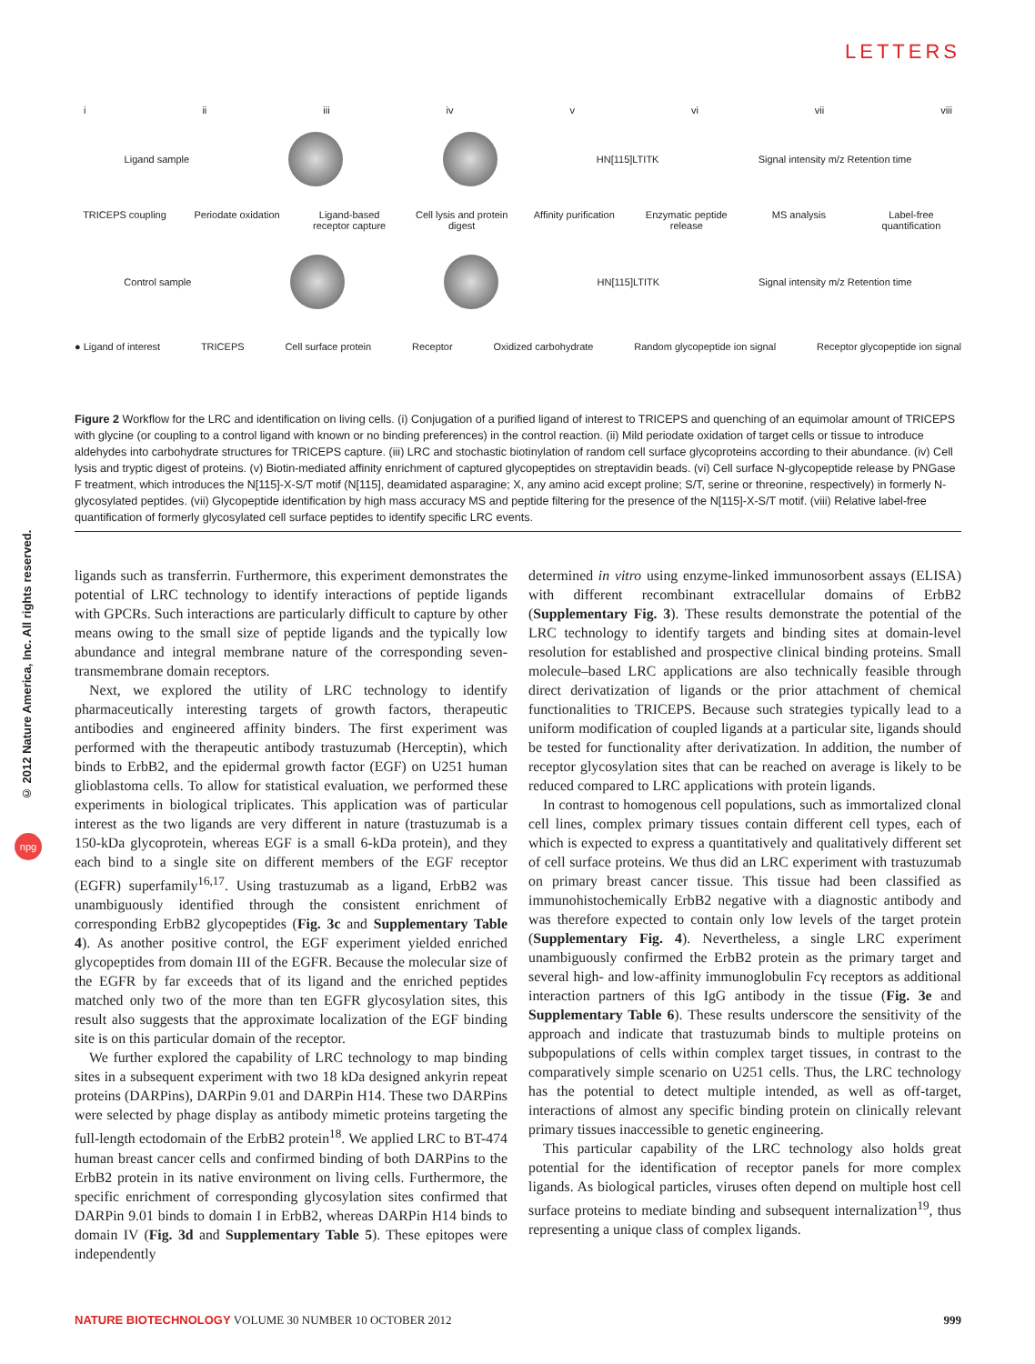LETTERS
© 2012 Nature America, Inc. All rights reserved.
npg
i ii iii iv v vi vii viii
Ligand sample HN[115]LTITK Signal intensity m/z Retention time
TRICEPS coupling Periodate oxidation Ligand-based receptor capture Cell lysis and protein digest Affinity purification Enzymatic peptide release MS analysis Label-free quantification
Control sample HN[115]LTITK Signal intensity m/z Retention time
● Ligand of interest TRICEPS Cell surface protein Receptor Oxidized carbohydrate Random glycopeptide ion signal Receptor glycopeptide ion signal
Figure 2 Workflow for the LRC and identification on living cells. (i) Conjugation of a purified ligand of interest to TRICEPS and quenching of an equimolar amount of TRICEPS with glycine (or coupling to a control ligand with known or no binding preferences) in the control reaction. (ii) Mild periodate oxidation of target cells or tissue to introduce aldehydes into carbohydrate structures for TRICEPS capture. (iii) LRC and stochastic biotinylation of random cell surface glycoproteins according to their abundance. (iv) Cell lysis and tryptic digest of proteins. (v) Biotin-mediated affinity enrichment of captured glycopeptides on streptavidin beads. (vi) Cell surface N-glycopeptide release by PNGase F treatment, which introduces the N[115]-X-S/T motif (N[115], deamidated asparagine; X, any amino acid except proline; S/T, serine or threonine, respectively) in formerly N-glycosylated peptides. (vii) Glycopeptide identification by high mass accuracy MS and peptide filtering for the presence of the N[115]-X-S/T motif. (viii) Relative label-free quantification of formerly glycosylated cell surface peptides to identify specific LRC events.
ligands such as transferrin. Furthermore, this experiment demonstrates the potential of LRC technology to identify interactions of peptide ligands with GPCRs. Such interactions are particularly difficult to capture by other means owing to the small size of peptide ligands and the typically low abundance and integral membrane nature of the corresponding seven-transmembrane domain receptors.
Next, we explored the utility of LRC technology to identify pharmaceutically interesting targets of growth factors, therapeutic antibodies and engineered affinity binders. The first experiment was performed with the therapeutic antibody trastuzumab (Herceptin), which binds to ErbB2, and the epidermal growth factor (EGF) on U251 human glioblastoma cells. To allow for statistical evaluation, we performed these experiments in biological triplicates. This application was of particular interest as the two ligands are very different in nature (trastuzumab is a 150-kDa glycoprotein, whereas EGF is a small 6-kDa protein), and they each bind to a single site on different members of the EGF receptor (EGFR) superfamily<sup>16,17</sup>. Using trastuzumab as a ligand, ErbB2 was unambiguously identified through the consistent enrichment of corresponding ErbB2 glycopeptides (Fig. 3c and Supplementary Table 4). As another positive control, the EGF experiment yielded enriched glycopeptides from domain III of the EGFR. Because the molecular size of the EGFR by far exceeds that of its ligand and the enriched peptides matched only two of the more than ten EGFR glycosylation sites, this result also suggests that the approximate localization of the EGF binding site is on this particular domain of the receptor.
We further explored the capability of LRC technology to map binding sites in a subsequent experiment with two 18 kDa designed ankyrin repeat proteins (DARPins), DARPin 9.01 and DARPin H14. These two DARPins were selected by phage display as antibody mimetic proteins targeting the full-length ectodomain of the ErbB2 protein<sup>18</sup>. We applied LRC to BT-474 human breast cancer cells and confirmed binding of both DARPins to the ErbB2 protein in its native environment on living cells. Furthermore, the specific enrichment of corresponding glycosylation sites confirmed that DARPin 9.01 binds to domain I in ErbB2, whereas DARPin H14 binds to domain IV (Fig. 3d and Supplementary Table 5). These epitopes were independently
determined in vitro using enzyme-linked immunosorbent assays (ELISA) with different recombinant extracellular domains of ErbB2 (Supplementary Fig. 3). These results demonstrate the potential of the LRC technology to identify targets and binding sites at domain-level resolution for established and prospective clinical binding proteins. Small molecule–based LRC applications are also technically feasible through direct derivatization of ligands or the prior attachment of chemical functionalities to TRICEPS. Because such strategies typically lead to a uniform modification of coupled ligands at a particular site, ligands should be tested for functionality after derivatization. In addition, the number of receptor glycosylation sites that can be reached on average is likely to be reduced compared to LRC applications with protein ligands.
In contrast to homogenous cell populations, such as immortalized clonal cell lines, complex primary tissues contain different cell types, each of which is expected to express a quantitatively and qualitatively different set of cell surface proteins. We thus did an LRC experiment with trastuzumab on primary breast cancer tissue. This tissue had been classified as immunohistochemically ErbB2 negative with a diagnostic antibody and was therefore expected to contain only low levels of the target protein (Supplementary Fig. 4). Nevertheless, a single LRC experiment unambiguously confirmed the ErbB2 protein as the primary target and several high- and low-affinity immunoglobulin Fcγ receptors as additional interaction partners of this IgG antibody in the tissue (Fig. 3e and Supplementary Table 6). These results underscore the sensitivity of the approach and indicate that trastuzumab binds to multiple proteins on subpopulations of cells within complex target tissues, in contrast to the comparatively simple scenario on U251 cells. Thus, the LRC technology has the potential to detect multiple intended, as well as off-target, interactions of almost any specific binding protein on clinically relevant primary tissues inaccessible to genetic engineering.
This particular capability of the LRC technology also holds great potential for the identification of receptor panels for more complex ligands. As biological particles, viruses often depend on multiple host cell surface proteins to mediate binding and subsequent internalization<sup>19</sup>, thus representing a unique class of complex ligands.
NATURE BIOTECHNOLOGY VOLUME 30 NUMBER 10 OCTOBER 2012 999